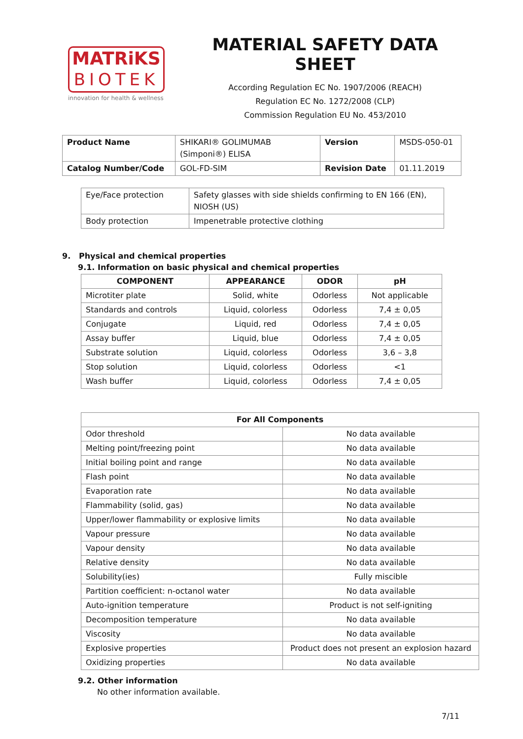MATRiKS
BIOTEK
innovation for health & wellness
MATERIAL SAFETY DATA SHEET
According Regulation EC No. 1907/2006 (REACH)
Regulation EC No. 1272/2008 (CLP)
Commission Regulation EU No. 453/2010
| Product Name | SHIKARI® GOLIMUMAB (Simponi®) ELISA | Version | MSDS-050-01 |
| Catalog Number/Code | GOL-FD-SIM | Revision Date | 01.11.2019 |
| Eye/Face protection | Safety glasses with side shields confirming to EN 166 (EN), NIOSH (US) |
| Body protection | Impenetrable protective clothing |
9. Physical and chemical properties
9.1. Information on basic physical and chemical properties
| COMPONENT | APPEARANCE | ODOR | pH |
| --- | --- | --- | --- |
| Microtiter plate | Solid, white | Odorless | Not applicable |
| Standards and controls | Liquid, colorless | Odorless | 7,4 ± 0,05 |
| Conjugate | Liquid, red | Odorless | 7,4 ± 0,05 |
| Assay buffer | Liquid, blue | Odorless | 7,4 ± 0,05 |
| Substrate solution | Liquid, colorless | Odorless | 3,6 – 3,8 |
| Stop solution | Liquid, colorless | Odorless | <1 |
| Wash buffer | Liquid, colorless | Odorless | 7,4 ± 0,05 |
| For All Components | |
| --- | --- |
| Odor threshold | No data available |
| Melting point/freezing point | No data available |
| Initial boiling point and range | No data available |
| Flash point | No data available |
| Evaporation rate | No data available |
| Flammability (solid, gas) | No data available |
| Upper/lower flammability or explosive limits | No data available |
| Vapour pressure | No data available |
| Vapour density | No data available |
| Relative density | No data available |
| Solubility(ies) | Fully miscible |
| Partition coefficient: n-octanol water | No data available |
| Auto-ignition temperature | Product is not self-igniting |
| Decomposition temperature | No data available |
| Viscosity | No data available |
| Explosive properties | Product does not present an explosion hazard |
| Oxidizing properties | No data available |
9.2. Other information
No other information available.
7/11